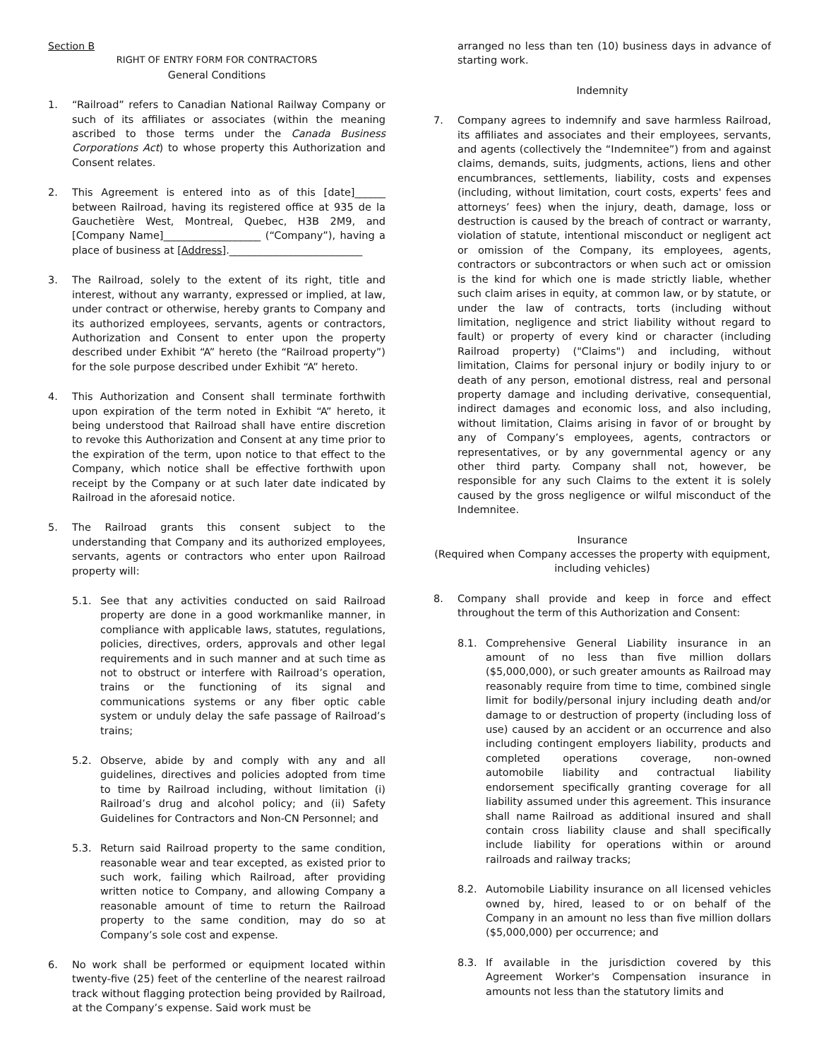Section B
RIGHT OF ENTRY FORM FOR CONTRACTORS
General Conditions
1. “Railroad” refers to Canadian National Railway Company or such of its affiliates or associates (within the meaning ascribed to those terms under the Canada Business Corporations Act) to whose property this Authorization and Consent relates.
2. This Agreement is entered into as of this [date]______ between Railroad, having its registered office at 935 de la Gauchetière West, Montreal, Quebec, H3B 2M9, and [Company Name]___________________ (“Company”), having a place of business at [Address].__________________________
3. The Railroad, solely to the extent of its right, title and interest, without any warranty, expressed or implied, at law, under contract or otherwise, hereby grants to Company and its authorized employees, servants, agents or contractors, Authorization and Consent to enter upon the property described under Exhibit “A” hereto (the “Railroad property”) for the sole purpose described under Exhibit “A” hereto.
4. This Authorization and Consent shall terminate forthwith upon expiration of the term noted in Exhibit “A” hereto, it being understood that Railroad shall have entire discretion to revoke this Authorization and Consent at any time prior to the expiration of the term, upon notice to that effect to the Company, which notice shall be effective forthwith upon receipt by the Company or at such later date indicated by Railroad in the aforesaid notice.
5. The Railroad grants this consent subject to the understanding that Company and its authorized employees, servants, agents or contractors who enter upon Railroad property will:
5.1. See that any activities conducted on said Railroad property are done in a good workmanlike manner, in compliance with applicable laws, statutes, regulations, policies, directives, orders, approvals and other legal requirements and in such manner and at such time as not to obstruct or interfere with Railroad’s operation, trains or the functioning of its signal and communications systems or any fiber optic cable system or unduly delay the safe passage of Railroad’s trains;
5.2. Observe, abide by and comply with any and all guidelines, directives and policies adopted from time to time by Railroad including, without limitation (i) Railroad’s drug and alcohol policy; and (ii) Safety Guidelines for Contractors and Non-CN Personnel; and
5.3. Return said Railroad property to the same condition, reasonable wear and tear excepted, as existed prior to such work, failing which Railroad, after providing written notice to Company, and allowing Company a reasonable amount of time to return the Railroad property to the same condition, may do so at Company’s sole cost and expense.
6. No work shall be performed or equipment located within twenty-five (25) feet of the centerline of the nearest railroad track without flagging protection being provided by Railroad, at the Company’s expense. Said work must be
arranged no less than ten (10) business days in advance of starting work.
Indemnity
7. Company agrees to indemnify and save harmless Railroad, its affiliates and associates and their employees, servants, and agents (collectively the “Indemnitee”) from and against claims, demands, suits, judgments, actions, liens and other encumbrances, settlements, liability, costs and expenses (including, without limitation, court costs, experts' fees and attorneys’ fees) when the injury, death, damage, loss or destruction is caused by the breach of contract or warranty, violation of statute, intentional misconduct or negligent act or omission of the Company, its employees, agents, contractors or subcontractors or when such act or omission is the kind for which one is made strictly liable, whether such claim arises in equity, at common law, or by statute, or under the law of contracts, torts (including without limitation, negligence and strict liability without regard to fault) or property of every kind or character (including Railroad property) ("Claims") and including, without limitation, Claims for personal injury or bodily injury to or death of any person, emotional distress, real and personal property damage and including derivative, consequential, indirect damages and economic loss, and also including, without limitation, Claims arising in favor of or brought by any of Company’s employees, agents, contractors or representatives, or by any governmental agency or any other third party. Company shall not, however, be responsible for any such Claims to the extent it is solely caused by the gross negligence or wilful misconduct of the Indemnitee.
Insurance
(Required when Company accesses the property with equipment, including vehicles)
8. Company shall provide and keep in force and effect throughout the term of this Authorization and Consent:
8.1. Comprehensive General Liability insurance in an amount of no less than five million dollars ($5,000,000), or such greater amounts as Railroad may reasonably require from time to time, combined single limit for bodily/personal injury including death and/or damage to or destruction of property (including loss of use) caused by an accident or an occurrence and also including contingent employers liability, products and completed operations coverage, non-owned automobile liability and contractual liability endorsement specifically granting coverage for all liability assumed under this agreement. This insurance shall name Railroad as additional insured and shall contain cross liability clause and shall specifically include liability for operations within or around railroads and railway tracks;
8.2. Automobile Liability insurance on all licensed vehicles owned by, hired, leased to or on behalf of the Company in an amount no less than five million dollars ($5,000,000) per occurrence; and
8.3. If available in the jurisdiction covered by this Agreement Worker's Compensation insurance in amounts not less than the statutory limits and